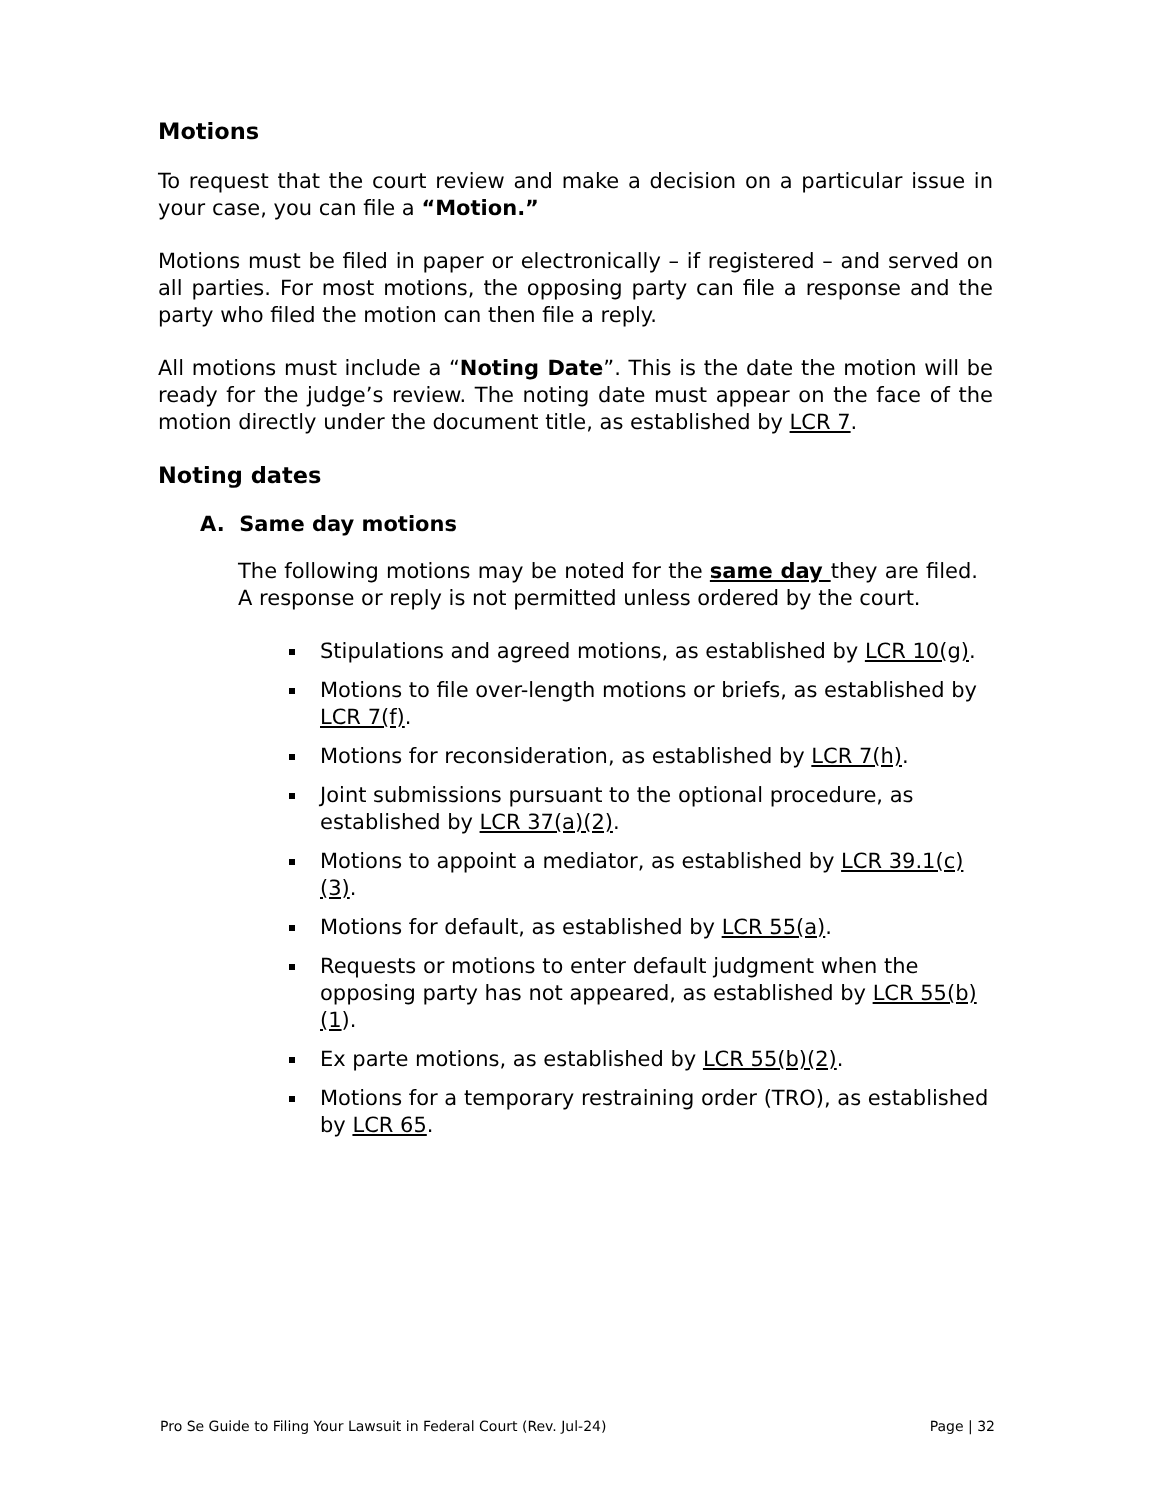Motions
To request that the court review and make a decision on a particular issue in your case, you can file a “Motion.”
Motions must be filed in paper or electronically – if registered – and served on all parties. For most motions, the opposing party can file a response and the party who filed the motion can then file a reply.
All motions must include a “Noting Date”. This is the date the motion will be ready for the judge’s review. The noting date must appear on the face of the motion directly under the document title, as established by LCR 7.
Noting dates
A. Same day motions
The following motions may be noted for the same day they are filed. A response or reply is not permitted unless ordered by the court.
Stipulations and agreed motions, as established by LCR 10(g).
Motions to file over-length motions or briefs, as established by LCR 7(f).
Motions for reconsideration, as established by LCR 7(h).
Joint submissions pursuant to the optional procedure, as established by LCR 37(a)(2).
Motions to appoint a mediator, as established by LCR 39.1(c)(3).
Motions for default, as established by LCR 55(a).
Requests or motions to enter default judgment when the opposing party has not appeared, as established by LCR 55(b)(1).
Ex parte motions, as established by LCR 55(b)(2).
Motions for a temporary restraining order (TRO), as established by LCR 65.
Pro Se Guide to Filing Your Lawsuit in Federal Court (Rev. Jul-24) Page | 32